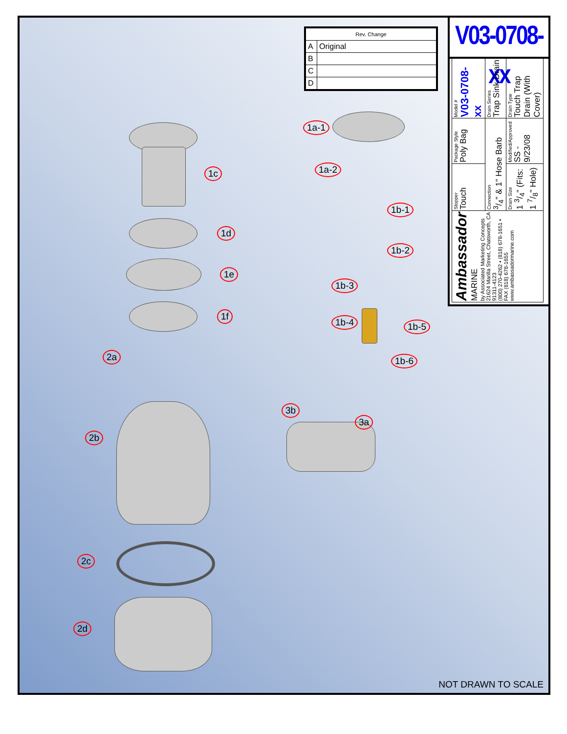| Rev. Change | |
| --- | --- |
| A | Original |
| B | |
| C | |
| D | |
V03-0708-xx
| Ambassador MARINE by Associated Marketing Concepts 21624 Marilla Street, Chatsworth, CA 91311-4123 (800) 270-4262 • (818) 678-1651 • FAX (818) 678-1655 www.ambassadormarine.com | Stopper Touch | Package Style Poly Bag | Model # V03-0708-xx |
| | Connection3/4" & 1" Hose Barb | | Drain Series Trap Sink Drain |
| | Drain Size 1 3/4" (Fits: 1 7/8" Hole) | Modified/Approved SS - 9/23/08 | Drain Type Touch Trap Drain (With Cover) |
1c
1d
1e
1f
2a
2b
2c
2d
1a-1
1a-2
1b-1
1b-2
1b-3
1b-4 1b-5
1b-6
3b
3a
NOT DRAWN TO SCALE